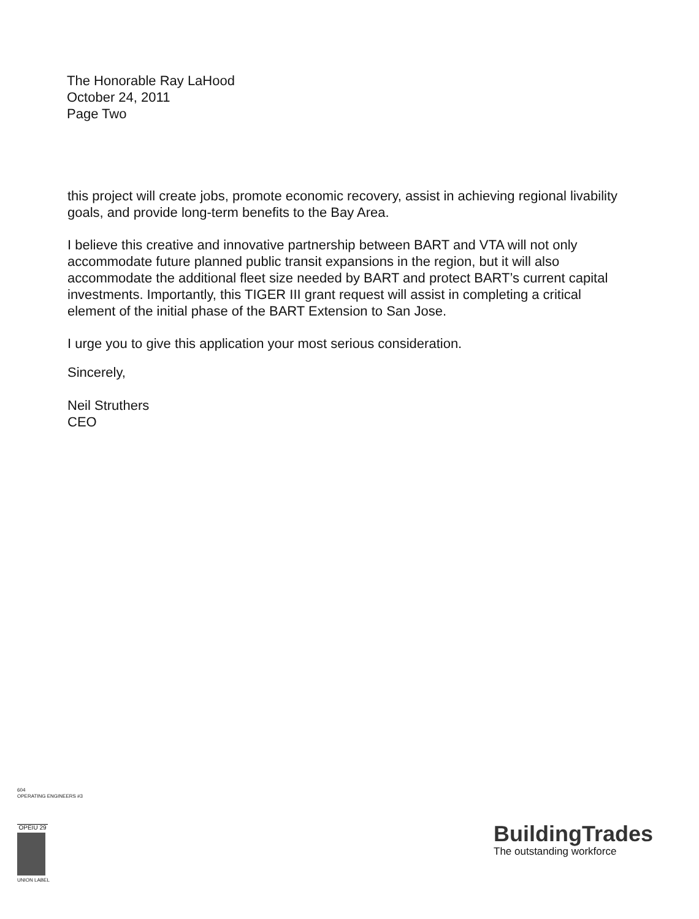The Honorable Ray LaHood
October 24, 2011
Page Two
this project will create jobs, promote economic recovery, assist in achieving regional livability goals, and provide long-term benefits to the Bay Area.
I believe this creative and innovative partnership between BART and VTA will not only accommodate future planned public transit expansions in the region, but it will also accommodate the additional fleet size needed by BART and protect BART’s current capital investments. Importantly, this TIGER III grant request will assist in completing a critical element of the initial phase of the BART Extension to San Jose.
I urge you to give this application your most serious consideration.
Sincerely,
Neil Struthers
CEO
604
OPERATING ENGINEERS #3
OPEIU 29
UNION LABEL
BuildingTrades
The outstanding workforce